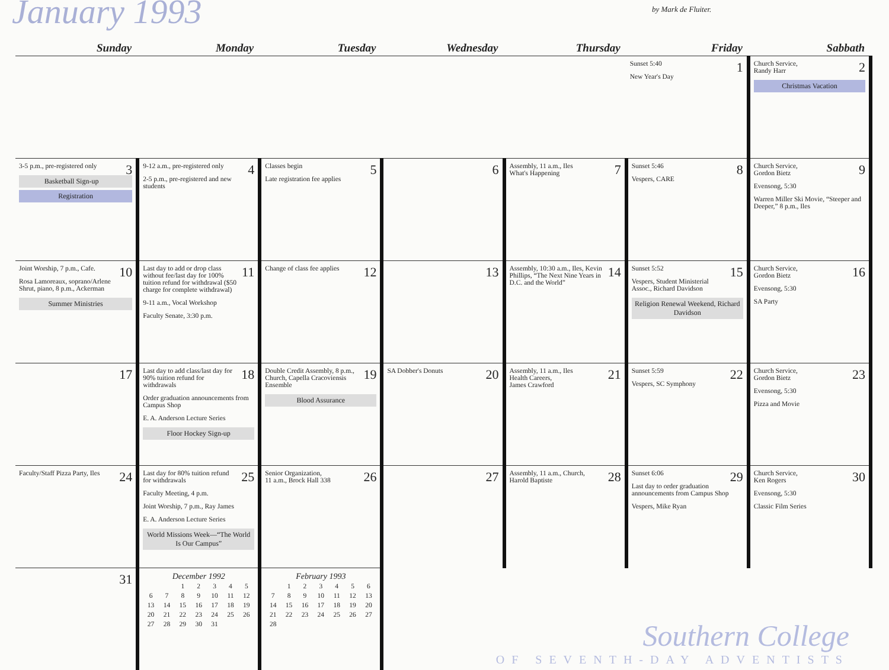January 1993
by Mark de Fluiter.
| Sunday | Monday | Tuesday | Wednesday | Thursday | Friday | Sabbath |
| --- | --- | --- | --- | --- | --- | --- |
| | | | | | 1 Sunset 5:40 New Year's Day | 2 Church Service, Randy Harr Christmas Vacation |
| 3 3-5 p.m., pre-registered only Basketball Sign-up Registration | 4 9-12 a.m., pre-registered only 2-5 p.m., pre-registered and new students | 5 Classes begin Late registration fee applies | 6 | 7 Assembly, 11 a.m., Iles What's Happening | 8 Sunset 5:46 Vespers, CARE | 9 Church Service, Gordon Bietz Evensong, 5:30 Warren Miller Ski Movie, “Steeper and Deeper,” 8 p.m., Iles |
| 10 Joint Worship, 7 p.m., Cafe. Rosa Lamoreaux, soprano/Arlene Shrut, piano, 8 p.m., Ackerman Summer Ministries | 11 Last day to add or drop class without fee/last day for 100% tuition refund for withdrawal ($50 charge for complete withdrawal) 9-11 a.m., Vocal Workshop Faculty Senate, 3:30 p.m. | 12 Change of class fee applies | 13 | 14 Assembly, 10:30 a.m., Iles, Kevin Phillips, “The Next Nine Years in D.C. and the World” | 15 Sunset 5:52 Vespers, Student Ministerial Assoc., Richard Davidson Religion Renewal Weekend, Richard Davidson | 16 Church Service, Gordon Bietz Evensong, 5:30 SA Party |
| 17 | 18 Last day to add class/last day for 90% tuition refund for withdrawals Order graduation announcements from Campus Shop E. A. Anderson Lecture Series Floor Hockey Sign-up | 19 Double Credit Assembly, 8 p.m., Church, Capella Cracoviensis Ensemble Blood Assurance | 20 SA Dobber's Donuts | 21 Assembly, 11 a.m., Iles Health Careers, James Crawford | 22 Sunset 5:59 Vespers, SC Symphony | 23 Church Service, Gordon Bietz Evensong, 5:30 Pizza and Movie |
| 24 Faculty/Staff Pizza Party, Iles | 25 Last day for 80% tuition refund for withdrawals Faculty Meeting, 4 p.m. Joint Worship, 7 p.m., Ray James E. A. Anderson Lecture Series World Missions Week—“The World Is Our Campus” | 26 Senior Organization, 11 a.m., Brock Hall 338 | 27 | 28 Assembly, 11 a.m., Church, Harold Baptiste | 29 Sunset 6:06 Last day to order graduation announcements from Campus Shop Vespers, Mike Ryan | 30 Church Service, Ken Rogers Evensong, 5:30 Classic Film Series |
| 31 | December 1992 / / / 1 / 2 / 3 / 4 / 5 / / 6 / 7 / 8 / 9 / 10 / 11 / 12 / / 13 / 14 / 15 / 16 / 17 / 18 / 19 / / 20 / 21 / 22 / 23 / 24 / 25 / 26 / / 27 / 28 / 29 / 30 / 31 / / / | February 1993 / / 1 / 2 / 3 / 4 / 5 / 6 / / 7 / 8 / 9 / 10 / 11 / 12 / 13 / / 14 / 15 / 16 / 17 / 18 / 19 / 20 / / 21 / 22 / 23 / 24 / 25 / 26 / 27 / / 28 / / / / / / / | Southern College OF SEVENTH-DAY ADVENTISTS | | | |